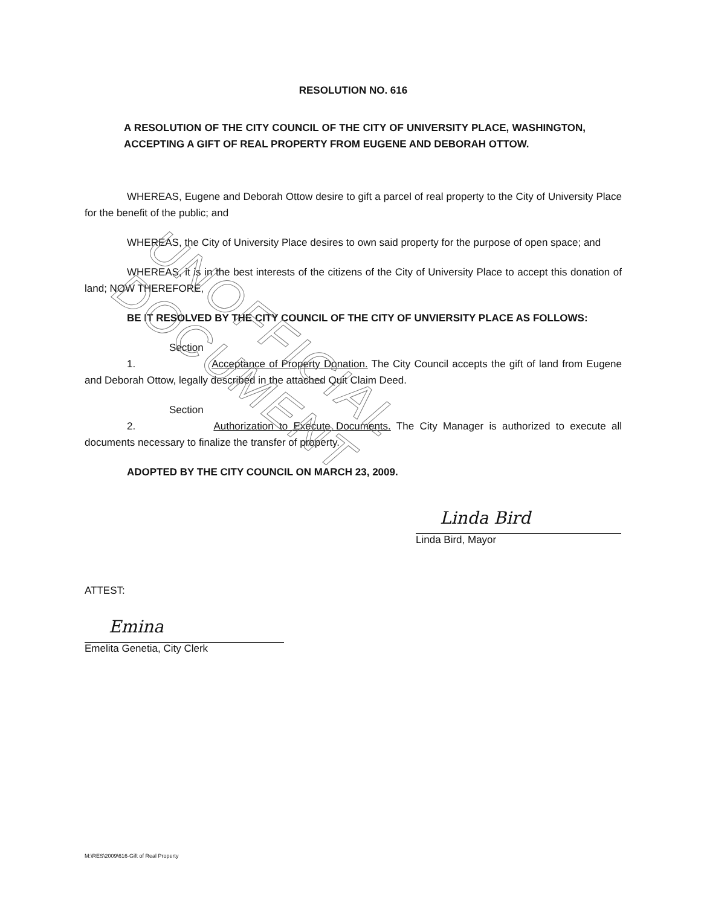UNOFFICIAL DOCUMENT
RESOLUTION NO. 616
A RESOLUTION OF THE CITY COUNCIL OF THE CITY OF UNIVERSITY PLACE, WASHINGTON, ACCEPTING A GIFT OF REAL PROPERTY FROM EUGENE AND DEBORAH OTTOW.
WHEREAS, Eugene and Deborah Ottow desire to gift a parcel of real property to the City of University Place for the benefit of the public; and
WHEREAS, the City of University Place desires to own said property for the purpose of open space; and
WHEREAS, it is in the best interests of the citizens of the City of University Place to accept this donation of land; NOW THEREFORE,
BE IT RESOLVED BY THE CITY COUNCIL OF THE CITY OF UNVIERSITY PLACE AS FOLLOWS:
Section 1. Acceptance of Property Donation. The City Council accepts the gift of land from Eugene and Deborah Ottow, legally described in the attached Quit Claim Deed.
Section 2. Authorization to Execute Documents. The City Manager is authorized to execute all documents necessary to finalize the transfer of property.
ADOPTED BY THE CITY COUNCIL ON MARCH 23, 2009.
Linda Bird
Linda Bird, Mayor
ATTEST:
Emina
Emelita Genetia, City Clerk
M:\RES\2009\616-Gift of Real Property